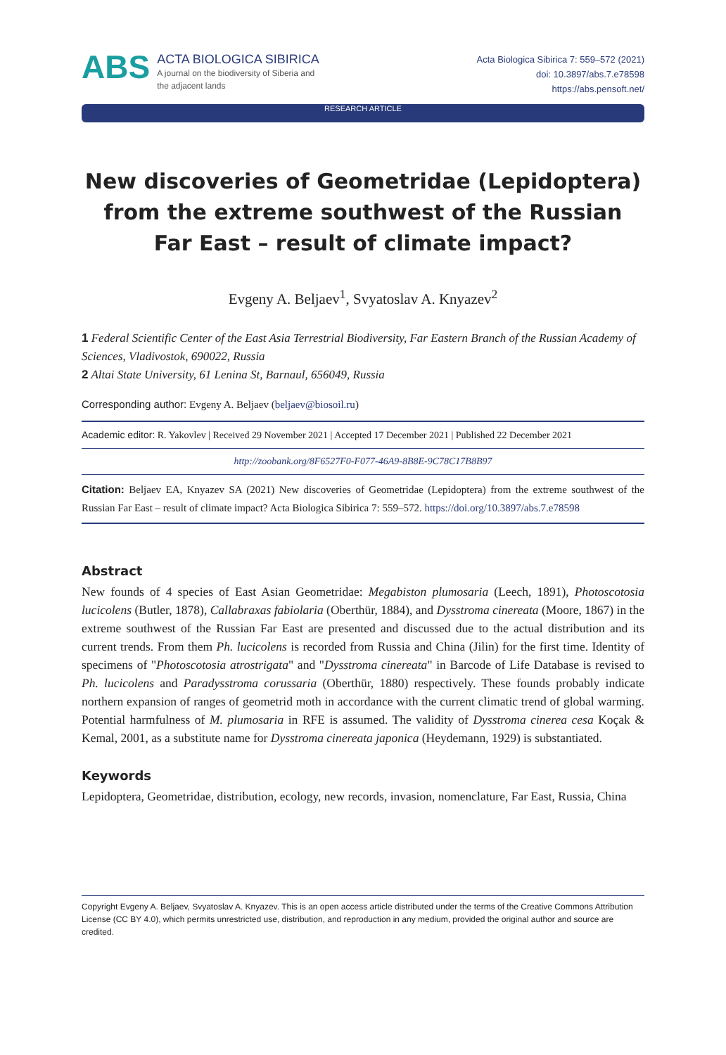ABS
ACTA BIOLOGICA SIBIRICA
A journal on the biodiversity of Siberia and
the adjacent lands
Acta Biologica Sibirica 7: 559–572 (2021)
doi: 10.3897/abs.7.e78598
https://abs.pensoft.net/
RESEARCH ARTICLE
New discoveries of Geometridae (Lepidoptera) from the extreme southwest of the Russian Far East – result of climate impact?
Evgeny A. Beljaev<sup>1</sup>, Svyatoslav A. Knyazev<sup>2</sup>
1 Federal Scientific Center of the East Asia Terrestrial Biodiversity, Far Eastern Branch of the Russian Academy of Sciences, Vladivostok, 690022, Russia
2 Altai State University, 61 Lenina St, Barnaul, 656049, Russia
Corresponding author: Evgeny A. Beljaev (beljaev@biosoil.ru)
Academic editor: R. Yakovlev | Received 29 November 2021 | Accepted 17 December 2021 | Published 22 December 2021
http://zoobank.org/8F6527F0-F077-46A9-8B8E-9C78C17B8B97
Citation: Beljaev EA, Knyazev SA (2021) New discoveries of Geometridae (Lepidoptera) from the extreme southwest of the Russian Far East – result of climate impact? Acta Biologica Sibirica 7: 559–572. https://doi.org/10.3897/abs.7.e78598
Abstract
New founds of 4 species of East Asian Geometridae: Megabiston plumosaria (Leech, 1891), Photoscotosia lucicolens (Butler, 1878), Callabraxas fabiolaria (Oberthür, 1884), and Dysstroma cinereata (Moore, 1867) in the extreme southwest of the Russian Far East are presented and discussed due to the actual distribution and its current trends. From them Ph. lucicolens is recorded from Russia and China (Jilin) for the first time. Identity of specimens of "Photoscotosia atrostrigata" and "Dysstroma cinereata" in Barcode of Life Database is revised to Ph. lucicolens and Paradysstroma corussaria (Oberthür, 1880) respectively. These founds probably indicate northern expansion of ranges of geometrid moth in accordance with the current climatic trend of global warming. Potential harmfulness of M. plumosaria in RFE is assumed. The validity of Dysstroma cinerea cesa Koçak & Kemal, 2001, as a substitute name for Dysstroma cinereata japonica (Heydemann, 1929) is substantiated.
Keywords
Lepidoptera, Geometridae, distribution, ecology, new records, invasion, nomenclature, Far East, Russia, China
Copyright Evgeny A. Beljaev, Svyatoslav A. Knyazev. This is an open access article distributed under the terms of the Creative Commons Attribution License (CC BY 4.0), which permits unrestricted use, distribution, and reproduction in any medium, provided the original author and source are credited.